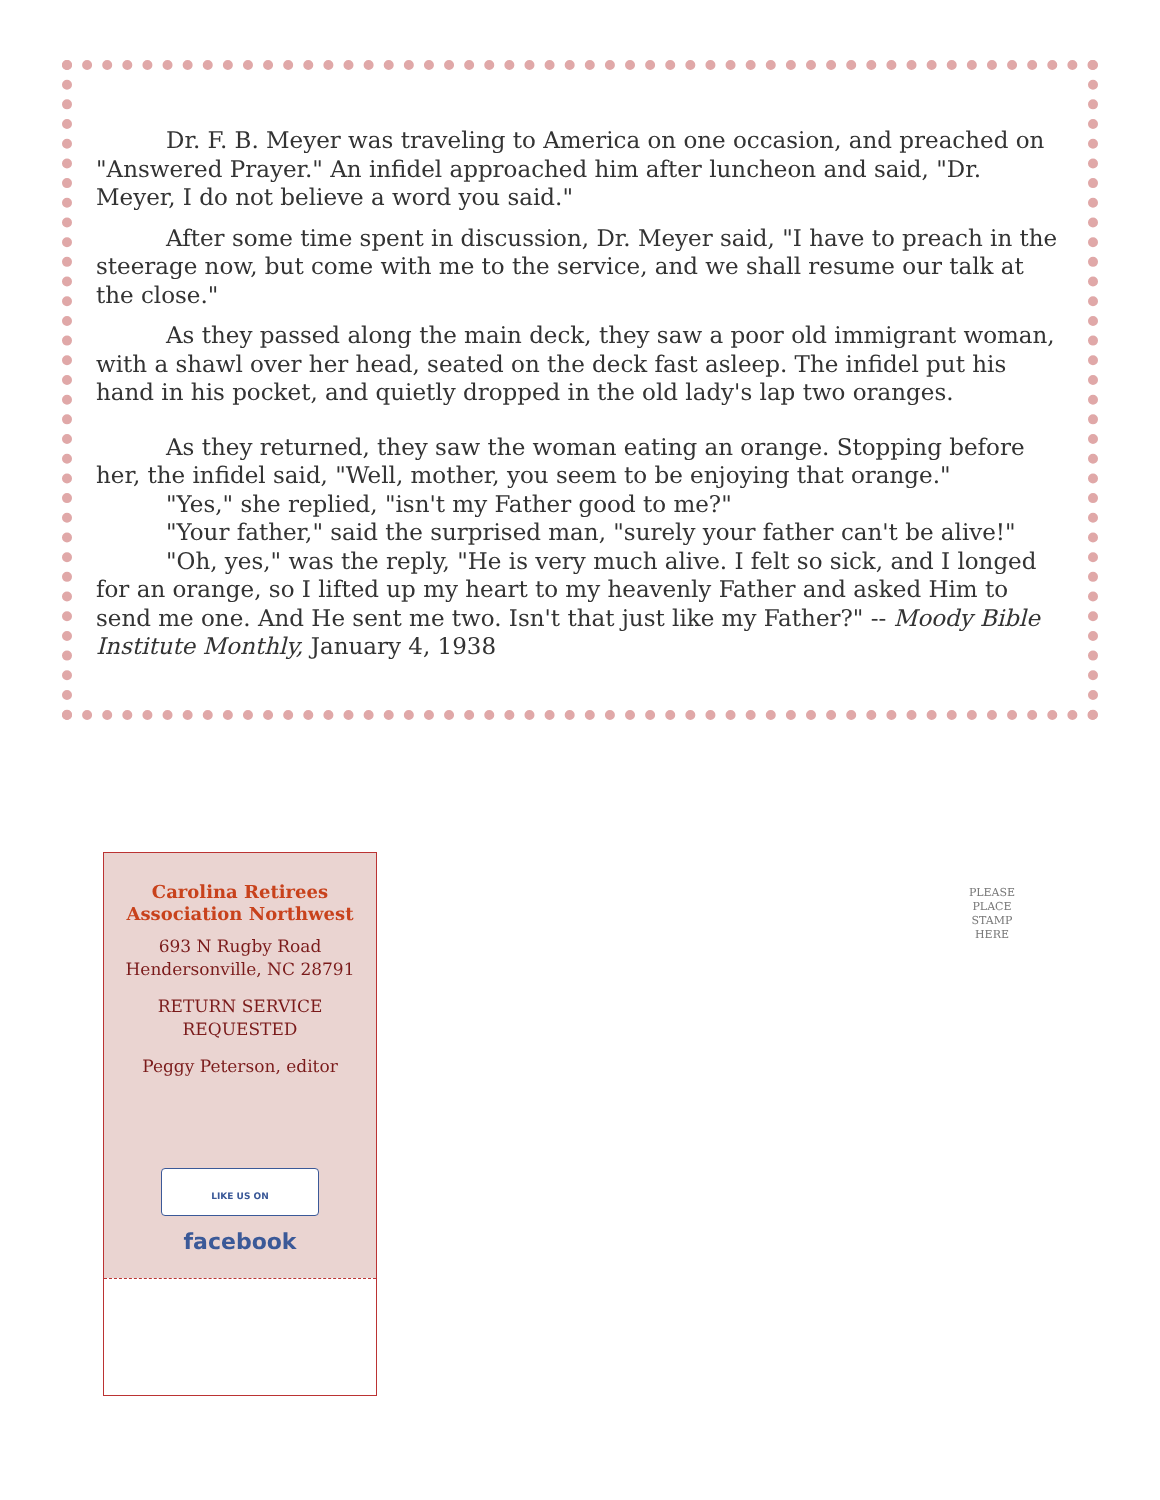Dr. F. B. Meyer was traveling to America on one occasion, and preached on "Answered Prayer." An infidel approached him after luncheon and said, "Dr. Meyer, I do not believe a word you said."
After some time spent in discussion, Dr. Meyer said, "I have to preach in the steerage now, but come with me to the service, and we shall resume our talk at the close."
As they passed along the main deck, they saw a poor old immigrant woman, with a shawl over her head, seated on the deck fast asleep. The infidel put his hand in his pocket, and quietly dropped in the old lady's lap two oranges.
As they returned, they saw the woman eating an orange. Stopping before her, the infidel said, "Well, mother, you seem to be enjoying that orange."
"Yes," she replied, "isn't my Father good to me?"
"Your father," said the surprised man, "surely your father can't be alive!"
"Oh, yes," was the reply, "He is very much alive. I felt so sick, and I longed for an orange, so I lifted up my heart to my heavenly Father and asked Him to send me one. And He sent me two. Isn't that just like my Father?" -- Moody Bible Institute Monthly, January 4, 1938
Carolina Retirees
Association Northwest
693 N Rugby Road
Hendersonville, NC 28791
RETURN SERVICE
REQUESTED
Peggy Peterson, editor
LIKE US ON facebook
PLEASE PLACE STAMP HERE